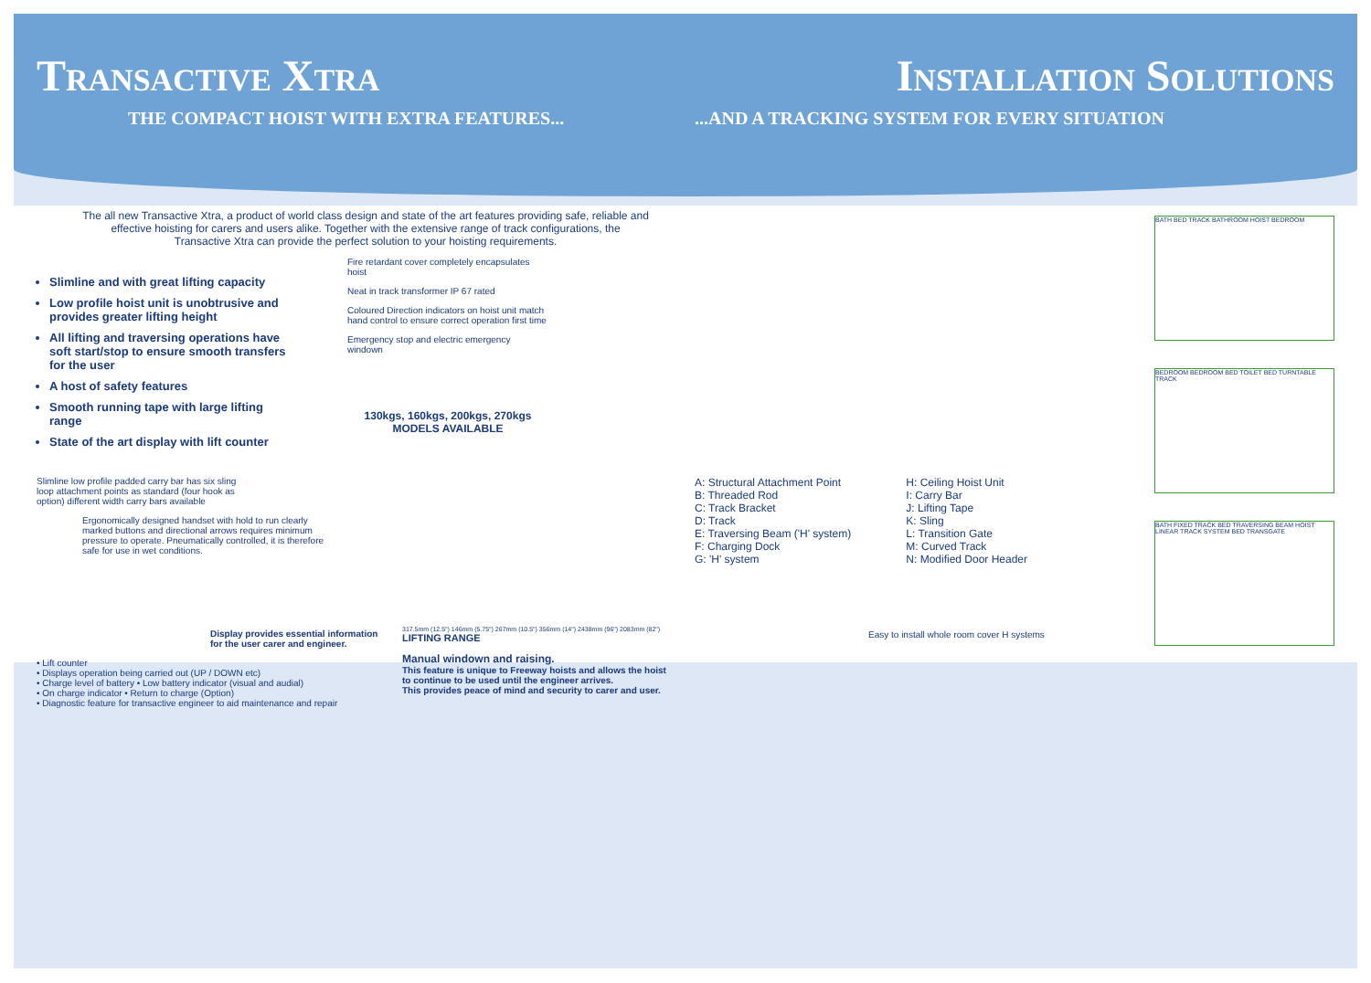Transactive Xtra
THE COMPACT HOIST WITH EXTRA FEATURES...
The all new Transactive Xtra, a product of world class design and state of the art features providing safe, reliable and effective hoisting for carers and users alike. Together with the extensive range of track configurations, the Transactive Xtra can provide the perfect solution to your hoisting requirements.
Slimline and with great lifting capacity
Low profile hoist unit is unobtrusive and provides greater lifting height
All lifting and traversing operations have soft start/stop to ensure smooth transfers for the user
A host of safety features
Smooth running tape with large lifting range
State of the art display with lift counter
Slimline low profile padded carry bar has six sling loop attachment points as standard (four hook as option) different width carry bars available
Ergonomically designed handset with hold to run clearly marked buttons and directional arrows requires minimum pressure to operate. Pneumatically controlled, it is therefore safe for use in wet conditions.
Fire retardant cover completely encapsulates hoist
Neat in track transformer IP 67 rated
Coloured Direction indicators on hoist unit match hand control to ensure correct operation first time
Emergency stop and electric emergency windown
130kgs, 160kgs, 200kgs, 270kgs
MODELS AVAILABLE
Display provides essential information for the user carer and engineer.
• Lift counter
• Displays operation being carried out (UP / DOWN etc)
• Charge level of battery • Low battery indicator (visual and audial)
• On charge indicator • Return to charge (Option)
• Diagnostic feature for transactive engineer to aid maintenance and repair
317.5mm (12.5") 146mm (5.75") 267mm (10.5") 356mm (14") 2438mm (96") 2083mm (82") LIFTING RANGE
Manual windown and raising.
This feature is unique to Freeway hoists and allows the hoist to continue to be used until the engineer arrives.
This provides peace of mind and security to carer and user.
Installation Solutions
...AND A TRACKING SYSTEM FOR EVERY SITUATION
A: Structural Attachment Point
B: Threaded Rod
C: Track Bracket
D: Track
E: Traversing Beam ('H' system)
F: Charging Dock
G: 'H' system
H: Ceiling Hoist Unit
I: Carry Bar
J: Lifting Tape
K: Sling
L: Transition Gate
M: Curved Track
N: Modified Door Header
Easy to install whole room cover H systems
BATH BED TRACK BATHROOM HOIST BEDROOM
BEDROOM BEDROOM BED TOILET BED TURNTABLE TRACK
BATH FIXED TRACK BED TRAVERSING BEAM HOIST LINEAR TRACK SYSTEM BED TRANSGATE